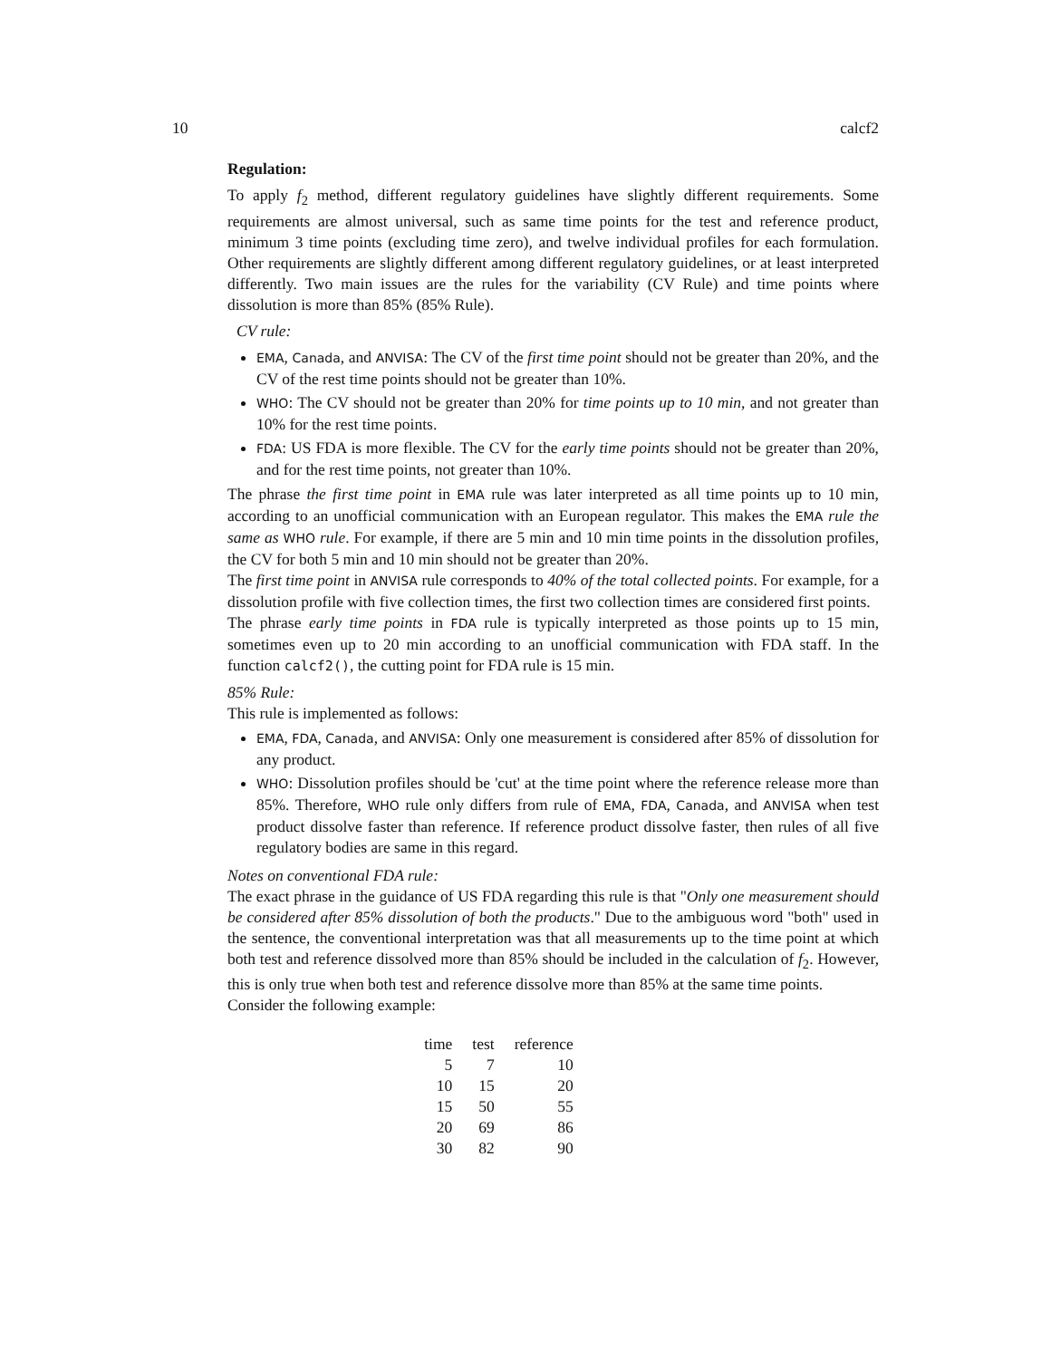10 calcf2
Regulation:
To apply f<sub>2</sub> method, different regulatory guidelines have slightly different requirements. Some requirements are almost universal, such as same time points for the test and reference product, minimum 3 time points (excluding time zero), and twelve individual profiles for each formulation. Other requirements are slightly different among different regulatory guidelines, or at least interpreted differently. Two main issues are the rules for the variability (CV Rule) and time points where dissolution is more than 85% (85% Rule).
CV rule:
EMA, Canada, and ANVISA: The CV of the first time point should not be greater than 20%, and the CV of the rest time points should not be greater than 10%.
WHO: The CV should not be greater than 20% for time points up to 10 min, and not greater than 10% for the rest time points.
FDA: US FDA is more flexible. The CV for the early time points should not be greater than 20%, and for the rest time points, not greater than 10%.
The phrase the first time point in EMA rule was later interpreted as all time points up to 10 min, according to an unofficial communication with an European regulator. This makes the EMA rule the same as WHO rule. For example, if there are 5 min and 10 min time points in the dissolution profiles, the CV for both 5 min and 10 min should not be greater than 20%.
The first time point in ANVISA rule corresponds to 40% of the total collected points. For example, for a dissolution profile with five collection times, the first two collection times are considered first points.
The phrase early time points in FDA rule is typically interpreted as those points up to 15 min, sometimes even up to 20 min according to an unofficial communication with FDA staff. In the function calcf2(), the cutting point for FDA rule is 15 min.
85% Rule:
This rule is implemented as follows:
EMA, FDA, Canada, and ANVISA: Only one measurement is considered after 85% of dissolution for any product.
WHO: Dissolution profiles should be 'cut' at the time point where the reference release more than 85%. Therefore, WHO rule only differs from rule of EMA, FDA, Canada, and ANVISA when test product dissolve faster than reference. If reference product dissolve faster, then rules of all five regulatory bodies are same in this regard.
Notes on conventional FDA rule:
The exact phrase in the guidance of US FDA regarding this rule is that "Only one measurement should be considered after 85% dissolution of both the products." Due to the ambiguous word "both" used in the sentence, the conventional interpretation was that all measurements up to the time point at which both test and reference dissolved more than 85% should be included in the calculation of f<sub>2</sub>. However, this is only true when both test and reference dissolve more than 85% at the same time points.
Consider the following example:
| time | test | reference |
| --- | --- | --- |
| 5 | 7 | 10 |
| 10 | 15 | 20 |
| 15 | 50 | 55 |
| 20 | 69 | 86 |
| 30 | 82 | 90 |